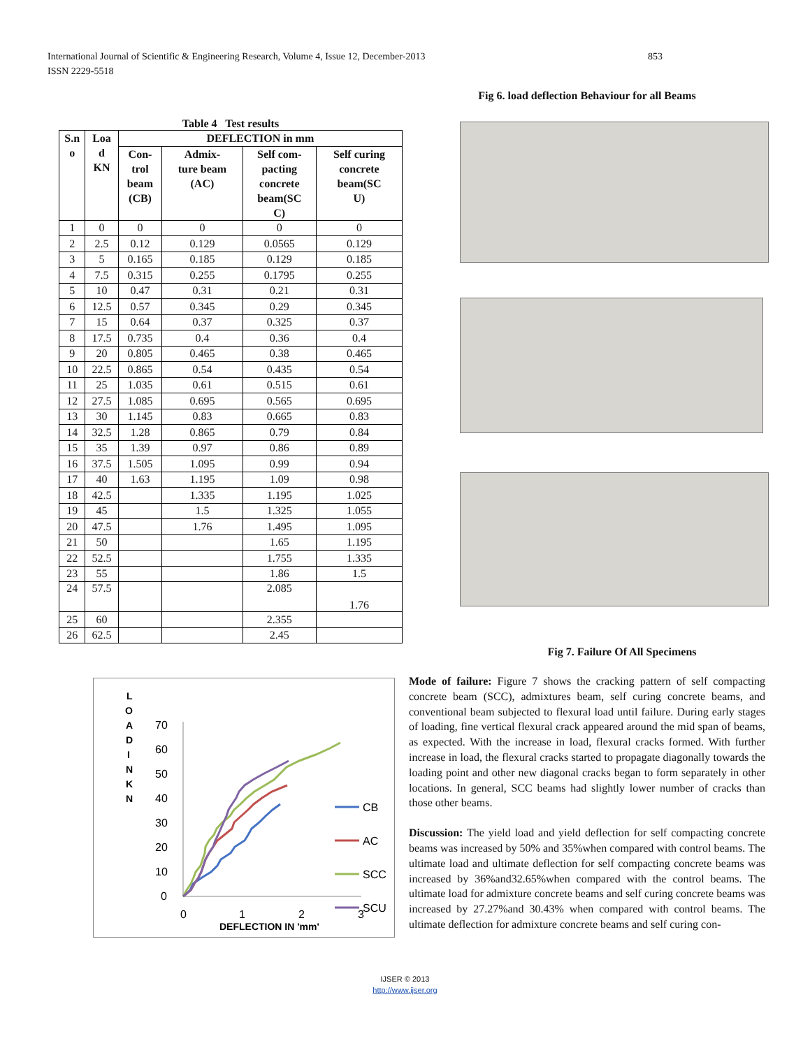International Journal of Scientific & Engineering Research, Volume 4, Issue 12, December-2013 853
ISSN 2229-5518
Table 4 Test results
| S.n o | Loa d KN | DEFLECTION in mm | | | |
| --- | --- | --- | --- | --- | --- |
| | | Con- trol beam (CB) | Admix- ture beam (AC) | Self com- pacting concrete beam(SC C) | Self curing concrete beam(SC U) |
| 1 | 0 | 0 | 0 | 0 | 0 |
| 2 | 2.5 | 0.12 | 0.129 | 0.0565 | 0.129 |
| 3 | 5 | 0.165 | 0.185 | 0.129 | 0.185 |
| 4 | 7.5 | 0.315 | 0.255 | 0.1795 | 0.255 |
| 5 | 10 | 0.47 | 0.31 | 0.21 | 0.31 |
| 6 | 12.5 | 0.57 | 0.345 | 0.29 | 0.345 |
| 7 | 15 | 0.64 | 0.37 | 0.325 | 0.37 |
| 8 | 17.5 | 0.735 | 0.4 | 0.36 | 0.4 |
| 9 | 20 | 0.805 | 0.465 | 0.38 | 0.465 |
| 10 | 22.5 | 0.865 | 0.54 | 0.435 | 0.54 |
| 11 | 25 | 1.035 | 0.61 | 0.515 | 0.61 |
| 12 | 27.5 | 1.085 | 0.695 | 0.565 | 0.695 |
| 13 | 30 | 1.145 | 0.83 | 0.665 | 0.83 |
| 14 | 32.5 | 1.28 | 0.865 | 0.79 | 0.84 |
| 15 | 35 | 1.39 | 0.97 | 0.86 | 0.89 |
| 16 | 37.5 | 1.505 | 1.095 | 0.99 | 0.94 |
| 17 | 40 | 1.63 | 1.195 | 1.09 | 0.98 |
| 18 | 42.5 | | 1.335 | 1.195 | 1.025 |
| 19 | 45 | | 1.5 | 1.325 | 1.055 |
| 20 | 47.5 | | 1.76 | 1.495 | 1.095 |
| 21 | 50 | | | 1.65 | 1.195 |
| 22 | 52.5 | | | 1.755 | 1.335 |
| 23 | 55 | | | 1.86 | 1.5 |
| 24 | 57.5 | | | 2.085 | 1.76 |
| 25 | 60 | | | 2.355 | |
| 26 | 62.5 | | | 2.45 | |
L
O
A
D
I
N
K
N
70
60
50
40
30
20
10
0
0
1
2
3
DEFLECTION IN 'mm'
CB
AC
SCC
SCU
Fig 6. load deflection Behaviour for all Beams
Fig 7. Failure Of All Specimens
Mode of failure: Figure 7 shows the cracking pattern of self compacting concrete beam (SCC), admixtures beam, self curing concrete beams, and conventional beam subjected to flexural load until failure. During early stages of loading, fine vertical flexural crack appeared around the mid span of beams, as expected. With the increase in load, flexural cracks formed. With further increase in load, the flexural cracks started to propagate diagonally towards the loading point and other new diagonal cracks began to form separately in other locations. In general, SCC beams had slightly lower number of cracks than those other beams.
Discussion: The yield load and yield deflection for self compacting concrete beams was increased by 50% and 35%when compared with control beams. The ultimate load and ultimate deflection for self compacting concrete beams was increased by 36%and32.65%when compared with the control beams. The ultimate load for admixture concrete beams and self curing concrete beams was increased by 27.27%and 30.43% when compared with control beams. The ultimate deflection for admixture concrete beams and self curing con-
IJSER © 2013
http://www.ijser.org